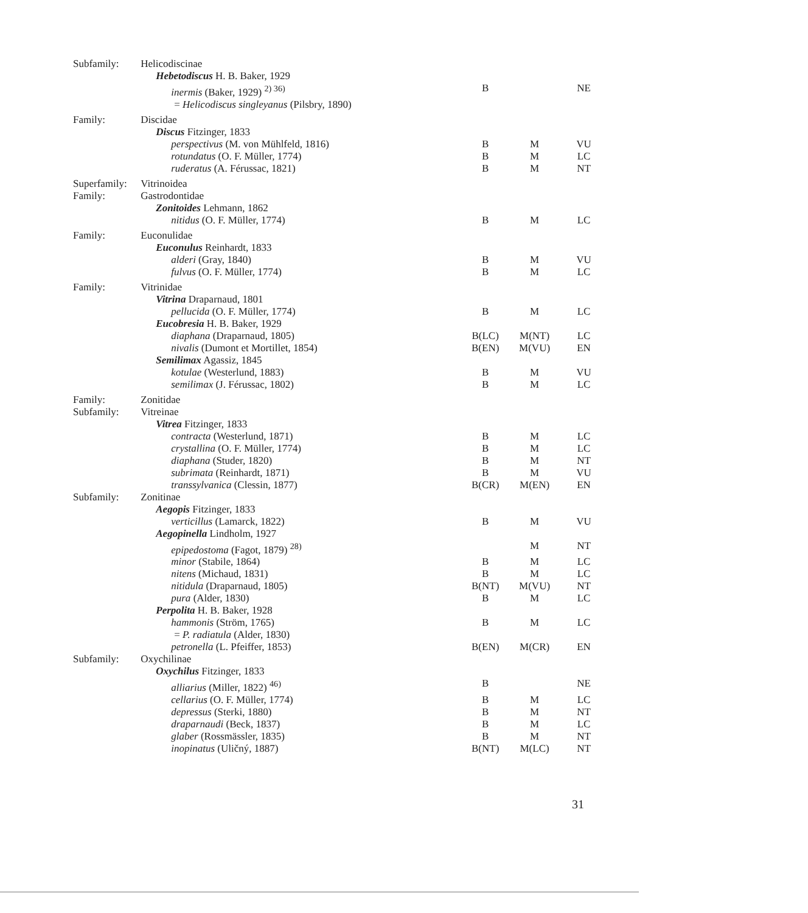| Subfamily: | Helicodiscinae | | | |
| | Hebetodiscus H. B. Baker, 1929 | | | |
| | inermis (Baker, 1929) <sup>2) 36)</sup> | B | | NE |
| | = Helicodiscus singleyanus (Pilsbry, 1890) | | | |
| Family: | Discidae | | | |
| | Discus Fitzinger, 1833 | | | |
| | perspectivus (M. von Mühlfeld, 1816) | B | M | VU |
| | rotundatus (O. F. Müller, 1774) | B | M | LC |
| | ruderatus (A. Férussac, 1821) | B | M | NT |
| Superfamily: | Vitrinoidea | | | |
| Family: | Gastrodontidae | | | |
| | Zonitoides Lehmann, 1862 | | | |
| | nitidus (O. F. Müller, 1774) | B | M | LC |
| Family: | Euconulidae | | | |
| | Euconulus Reinhardt, 1833 | | | |
| | alderi (Gray, 1840) | B | M | VU |
| | fulvus (O. F. Müller, 1774) | B | M | LC |
| Family: | Vitrinidae | | | |
| | Vitrina Draparnaud, 1801 | | | |
| | pellucida (O. F. Müller, 1774) | B | M | LC |
| | Eucobresia H. B. Baker, 1929 | | | |
| | diaphana (Draparnaud, 1805) | B(LC) | M(NT) | LC |
| | nivalis (Dumont et Mortillet, 1854) | B(EN) | M(VU) | EN |
| | Semilimax Agassiz, 1845 | | | |
| | kotulae (Westerlund, 1883) | B | M | VU |
| | semilimax (J. Férussac, 1802) | B | M | LC |
| Family: | Zonitidae | | | |
| Subfamily: | Vitreinae | | | |
| | Vitrea Fitzinger, 1833 | | | |
| | contracta (Westerlund, 1871) | B | M | LC |
| | crystallina (O. F. Müller, 1774) | B | M | LC |
| | diaphana (Studer, 1820) | B | M | NT |
| | subrimata (Reinhardt, 1871) | B | M | VU |
| | transsylvanica (Clessin, 1877) | B(CR) | M(EN) | EN |
| Subfamily: | Zonitinae | | | |
| | Aegopis Fitzinger, 1833 | | | |
| | verticillus (Lamarck, 1822) | B | M | VU |
| | Aegopinella Lindholm, 1927 | | | |
| | epipedostoma (Fagot, 1879) <sup>28)</sup> | | M | NT |
| | minor (Stabile, 1864) | B | M | LC |
| | nitens (Michaud, 1831) | B | M | LC |
| | nitidula (Draparnaud, 1805) | B(NT) | M(VU) | NT |
| | pura (Alder, 1830) | B | M | LC |
| | Perpolita H. B. Baker, 1928 | | | |
| | hammonis (Ström, 1765) | B | M | LC |
| | = P. radiatula (Alder, 1830) | | | |
| | petronella (L. Pfeiffer, 1853) | B(EN) | M(CR) | EN |
| Subfamily: | Oxychilinae | | | |
| | Oxychilus Fitzinger, 1833 | | | |
| | alliarius (Miller, 1822) <sup>46)</sup> | B | | NE |
| | cellarius (O. F. Müller, 1774) | B | M | LC |
| | depressus (Sterki, 1880) | B | M | NT |
| | draparnaudi (Beck, 1837) | B | M | LC |
| | glaber (Rossmässler, 1835) | B | M | NT |
| | inopinatus (Uličný, 1887) | B(NT) | M(LC) | NT |
31